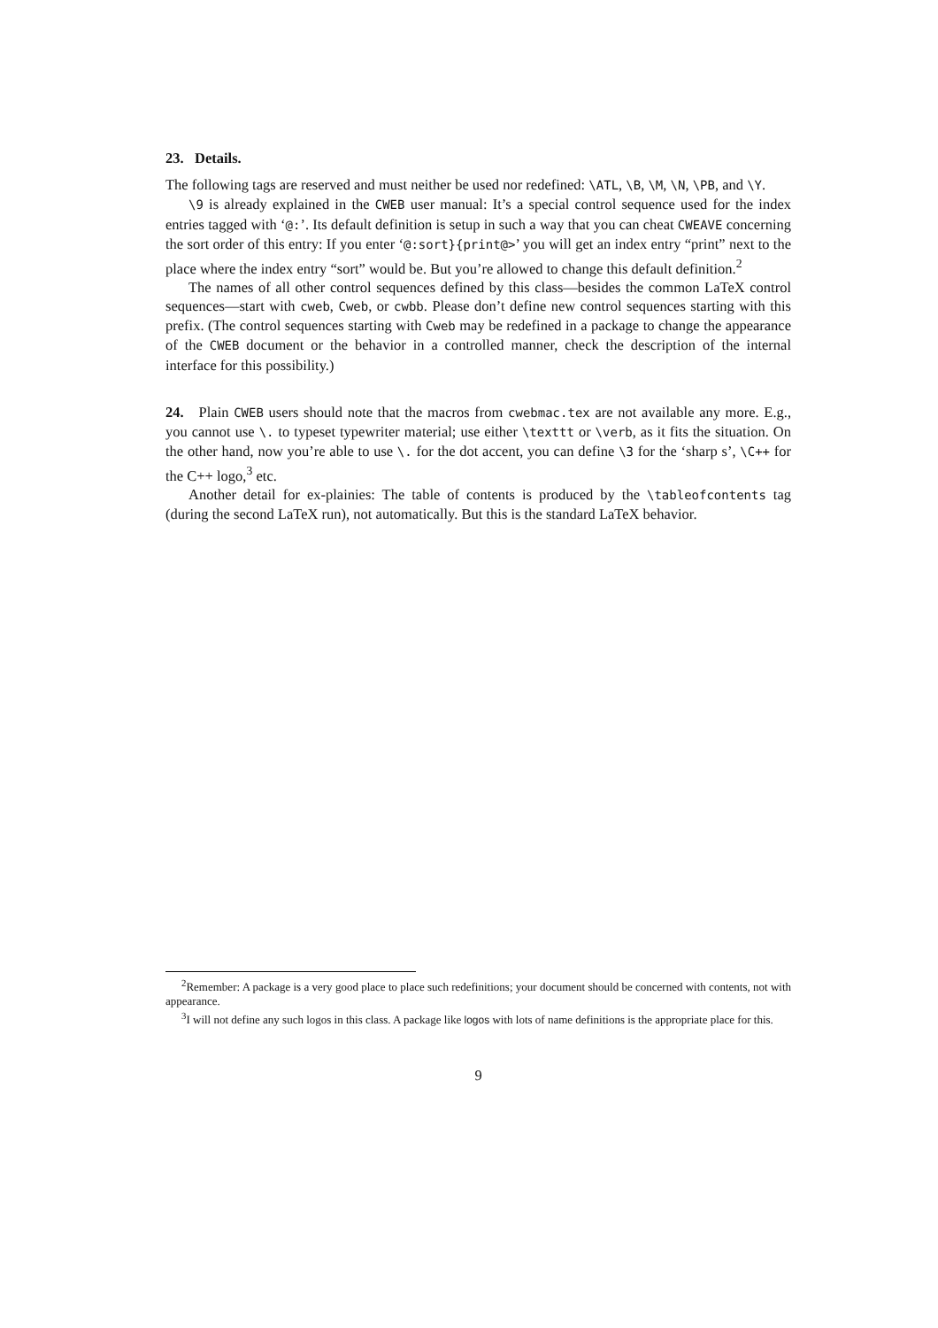23. Details.
The following tags are reserved and must neither be used nor redefined: \ATL, \B, \M, \N, \PB, and \Y.
\9 is already explained in the CWEB user manual: It’s a special control sequence used for the index entries tagged with ‘@:’. Its default definition is setup in such a way that you can cheat CWEAVE concerning the sort order of this entry: If you enter ‘@:sort}{print@>’ you will get an index entry “print” next to the place where the index entry “sort” would be. But you’re allowed to change this default definition.<sup>2</sup>
The names of all other control sequences defined by this class—besides the common LaTeX control sequences—start with cweb, Cweb, or cwbb. Please don’t define new control sequences starting with this prefix. (The control sequences starting with Cweb may be redefined in a package to change the appearance of the CWEB document or the behavior in a controlled manner, check the description of the internal interface for this possibility.)
24. Plain CWEB users should note that the macros from cwebmac.tex are not available any more. E.g., you cannot use \. to typeset typewriter material; use either \texttt or \verb, as it fits the situation. On the other hand, now you’re able to use \. for the dot accent, you can define \3 for the ‘sharp s’, \C++ for the C++ logo,<sup>3</sup> etc.
Another detail for ex-plainies: The table of contents is produced by the \tableofcontents tag (during the second LaTeX run), not automatically. But this is the standard LaTeX behavior.
<sup>2</sup> Remember: A package is a very good place to place such redefinitions; your document should be concerned with contents, not with appearance.
<sup>3</sup> I will not define any such logos in this class. A package like logos with lots of name definitions is the appropriate place for this.
9